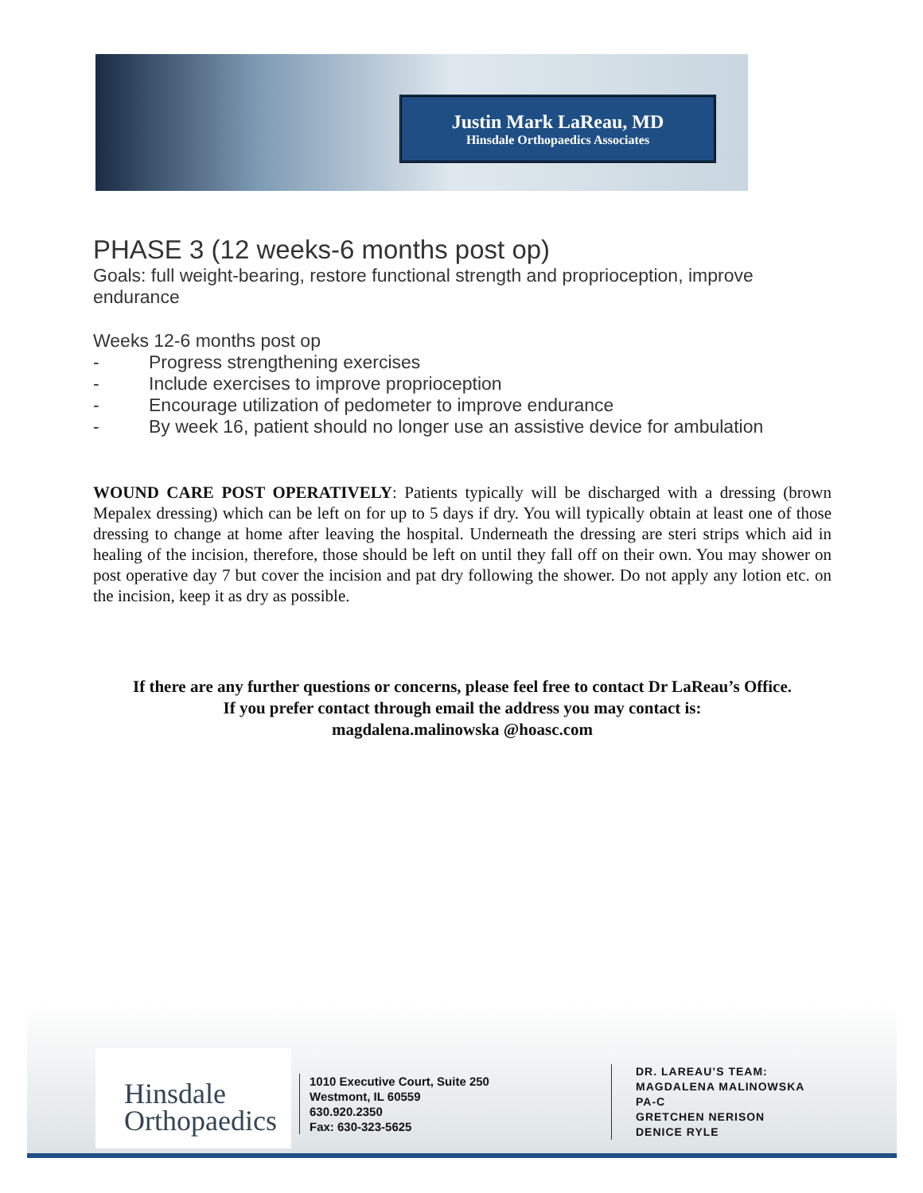Justin Mark LaReau, MD
Hinsdale Orthopaedics Associates
PHASE 3 (12 weeks-6 months post op)
Goals: full weight-bearing, restore functional strength and proprioception, improve endurance
Weeks 12-6 months post op
- Progress strengthening exercises
- Include exercises to improve proprioception
- Encourage utilization of pedometer to improve endurance
- By week 16, patient should no longer use an assistive device for ambulation
WOUND CARE POST OPERATIVELY: Patients typically will be discharged with a dressing (brown Mepalex dressing) which can be left on for up to 5 days if dry. You will typically obtain at least one of those dressing to change at home after leaving the hospital. Underneath the dressing are steri strips which aid in healing of the incision, therefore, those should be left on until they fall off on their own. You may shower on post operative day 7 but cover the incision and pat dry following the shower. Do not apply any lotion etc. on the incision, keep it as dry as possible.
If there are any further questions or concerns, please feel free to contact Dr LaReau’s Office.
If you prefer contact through email the address you may contact is:
magdalena.malinowska @hoasc.com
Hinsdale
Orthopaedics
1010 Executive Court, Suite 250
Westmont, IL 60559
630.920.2350
Fax: 630-323-5625
DR. LAREAU’S TEAM:
MAGDALENA MALINOWSKA
PA-C
GRETCHEN NERISON
DENICE RYLE